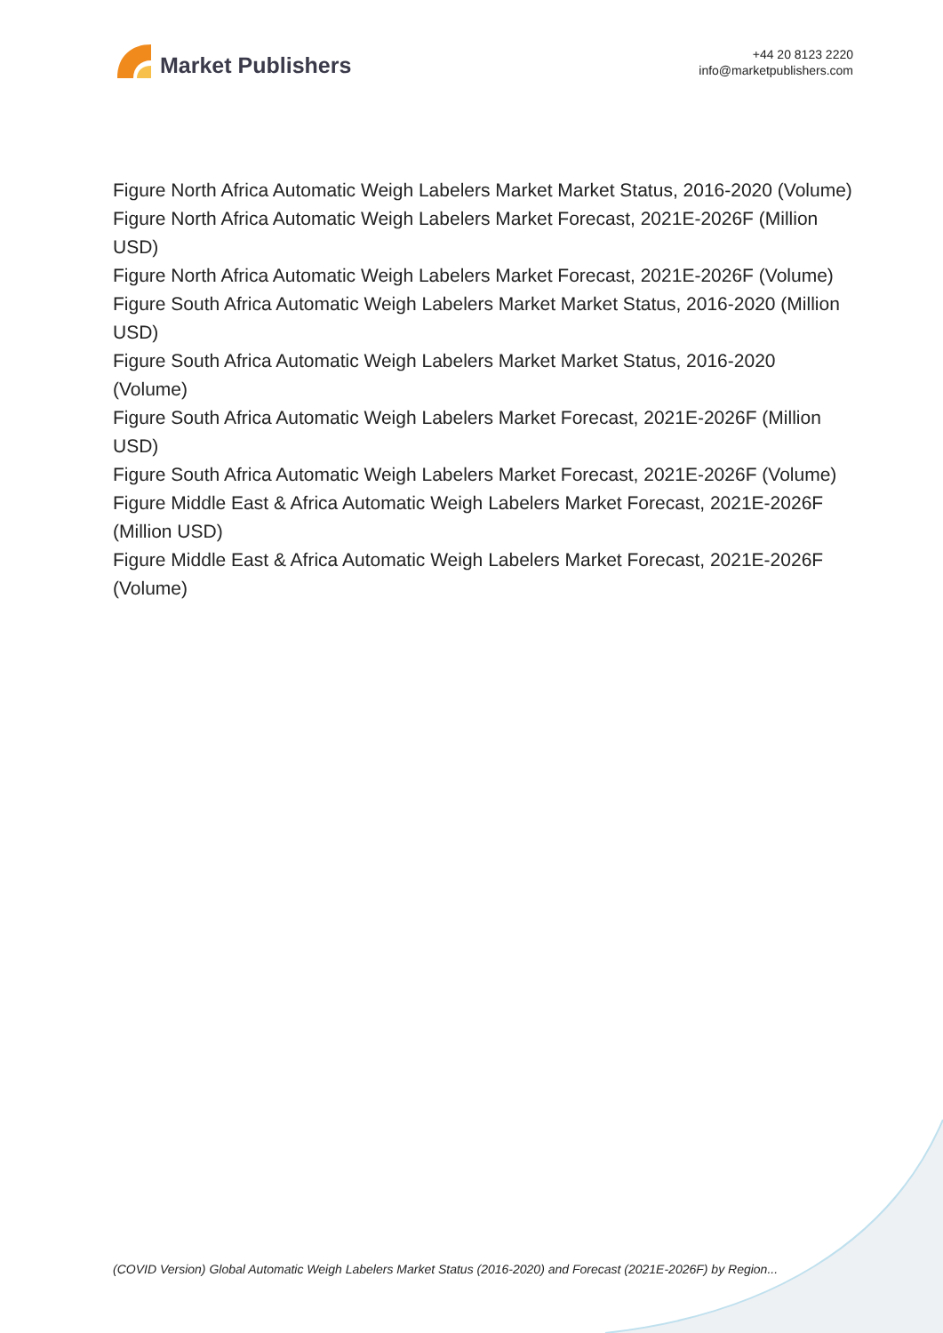Market Publishers
+44 20 8123 2220
info@marketpublishers.com
Figure North Africa Automatic Weigh Labelers Market Market Status, 2016-2020 (Volume)
Figure North Africa Automatic Weigh Labelers Market Forecast, 2021E-2026F (Million USD)
Figure North Africa Automatic Weigh Labelers Market Forecast, 2021E-2026F (Volume)
Figure South Africa Automatic Weigh Labelers Market Market Status, 2016-2020 (Million USD)
Figure South Africa Automatic Weigh Labelers Market Market Status, 2016-2020 (Volume)
Figure South Africa Automatic Weigh Labelers Market Forecast, 2021E-2026F (Million USD)
Figure South Africa Automatic Weigh Labelers Market Forecast, 2021E-2026F (Volume)
Figure Middle East & Africa Automatic Weigh Labelers Market Forecast, 2021E-2026F (Million USD)
Figure Middle East & Africa Automatic Weigh Labelers Market Forecast, 2021E-2026F (Volume)
(COVID Version) Global Automatic Weigh Labelers Market Status (2016-2020) and Forecast (2021E-2026F) by Region...